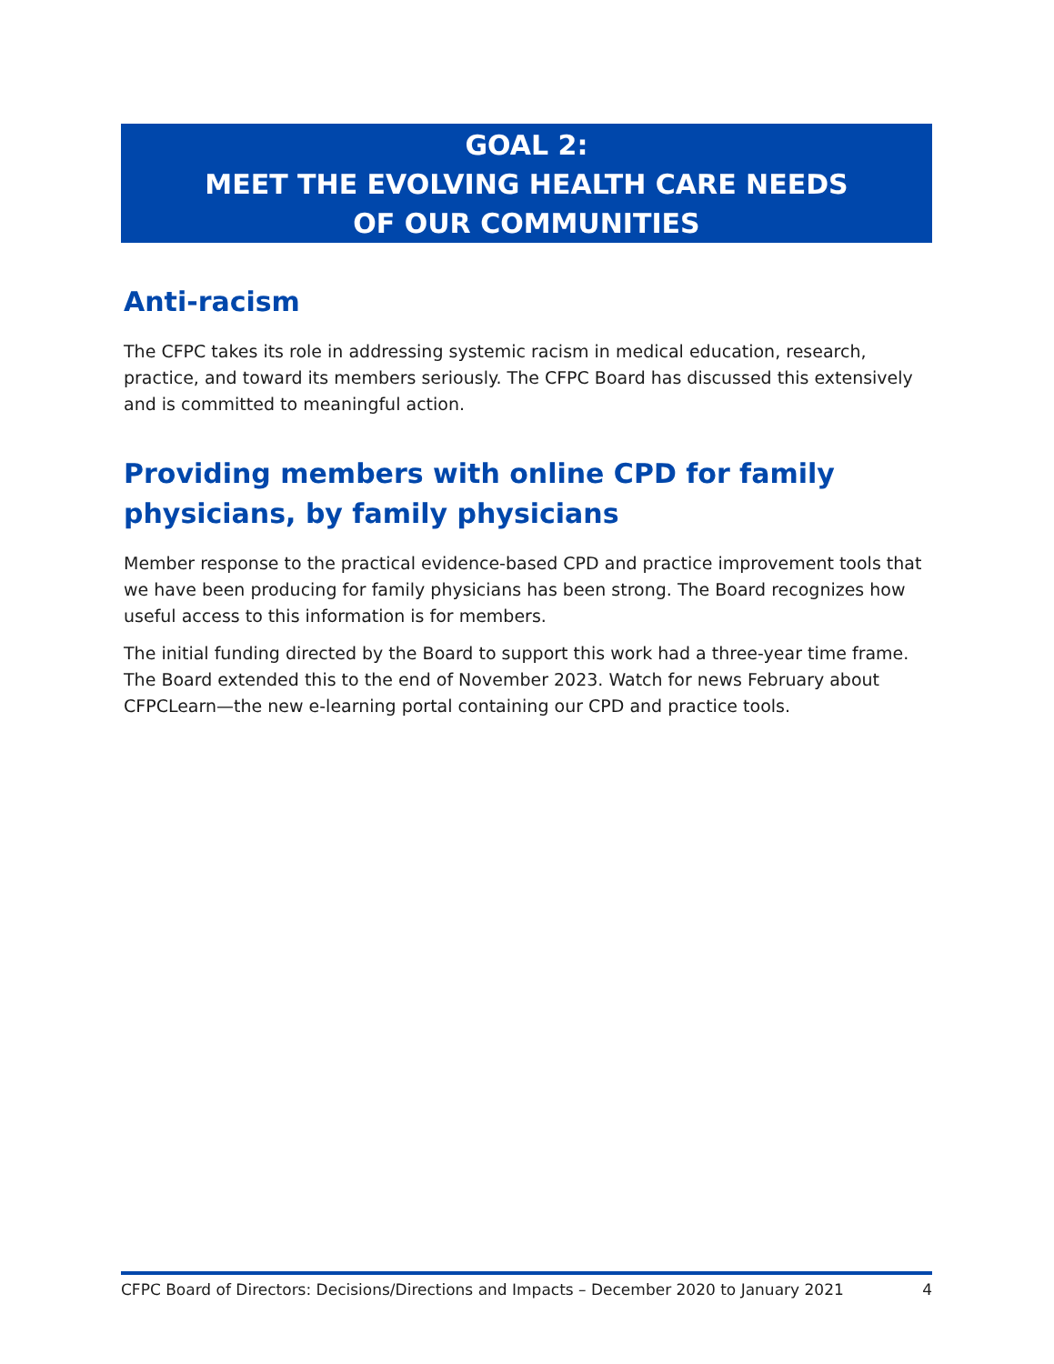GOAL 2:
MEET THE EVOLVING HEALTH CARE NEEDS
OF OUR COMMUNITIES
Anti-racism
The CFPC takes its role in addressing systemic racism in medical education, research, practice, and toward its members seriously. The CFPC Board has discussed this extensively and is committed to meaningful action.
Providing members with online CPD for family physicians, by family physicians
Member response to the practical evidence-based CPD and practice improvement tools that we have been producing for family physicians has been strong. The Board recognizes how useful access to this information is for members.
The initial funding directed by the Board to support this work had a three-year time frame. The Board extended this to the end of November 2023. Watch for news February about CFPCLearn—the new e-learning portal containing our CPD and practice tools.
CFPC Board of Directors: Decisions/Directions and Impacts – December 2020 to January 2021 4